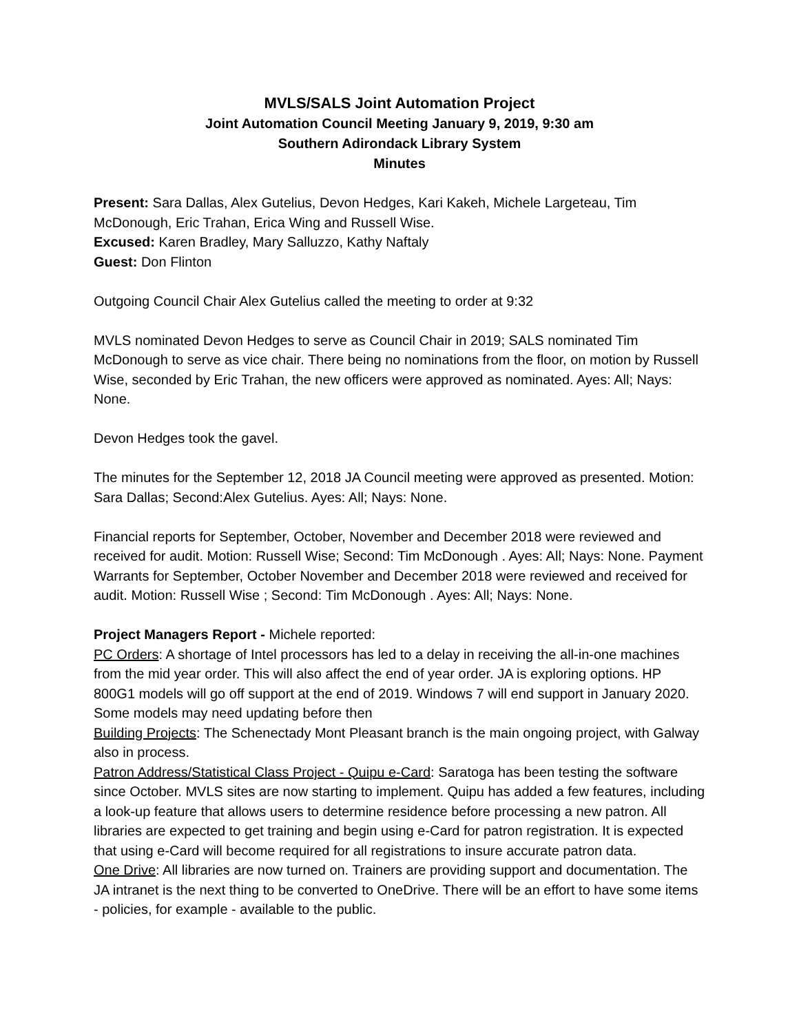MVLS/SALS Joint Automation Project
Joint Automation Council Meeting January 9, 2019, 9:30 am
Southern Adirondack Library System
Minutes
Present: Sara Dallas, Alex Gutelius, Devon Hedges, Kari Kakeh, Michele Largeteau, Tim McDonough, Eric Trahan, Erica Wing and Russell Wise.
Excused: Karen Bradley, Mary Salluzzo, Kathy Naftaly
Guest: Don Flinton
Outgoing Council Chair Alex Gutelius called the meeting to order at 9:32
MVLS nominated Devon Hedges to serve as Council Chair in 2019; SALS nominated Tim McDonough to serve as vice chair. There being no nominations from the floor, on motion by Russell Wise, seconded by Eric Trahan, the new officers were approved as nominated. Ayes: All; Nays: None.
Devon Hedges took the gavel.
The minutes for the September 12, 2018 JA Council meeting were approved as presented. Motion: Sara Dallas; Second:Alex Gutelius. Ayes: All; Nays: None.
Financial reports for September, October, November and December 2018 were reviewed and received for audit. Motion: Russell Wise; Second: Tim McDonough . Ayes: All; Nays: None. Payment Warrants for September, October November and December 2018 were reviewed and received for audit. Motion: Russell Wise ; Second: Tim McDonough . Ayes: All; Nays: None.
Project Managers Report - Michele reported:
PC Orders: A shortage of Intel processors has led to a delay in receiving the all-in-one machines from the mid year order. This will also affect the end of year order. JA is exploring options. HP 800G1 models will go off support at the end of 2019. Windows 7 will end support in January 2020. Some models may need updating before then
Building Projects: The Schenectady Mont Pleasant branch is the main ongoing project, with Galway also in process.
Patron Address/Statistical Class Project - Quipu e-Card: Saratoga has been testing the software since October. MVLS sites are now starting to implement. Quipu has added a few features, including a look-up feature that allows users to determine residence before processing a new patron. All libraries are expected to get training and begin using e-Card for patron registration. It is expected that using e-Card will become required for all registrations to insure accurate patron data.
One Drive: All libraries are now turned on. Trainers are providing support and documentation. The JA intranet is the next thing to be converted to OneDrive. There will be an effort to have some items - policies, for example - available to the public.